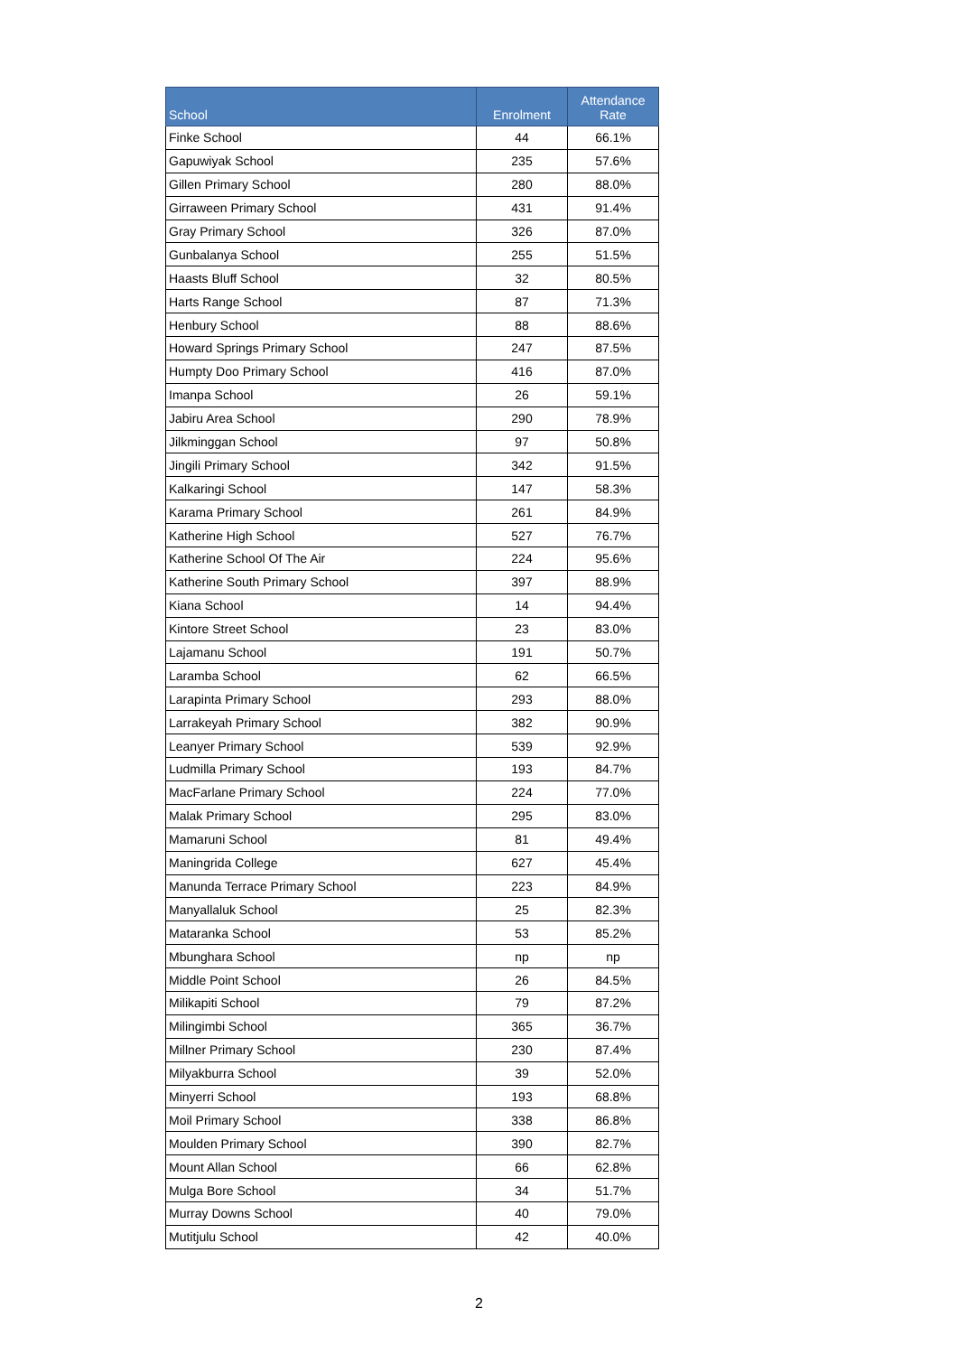| School | Enrolment | Attendance Rate |
| --- | --- | --- |
| Finke School | 44 | 66.1% |
| Gapuwiyak School | 235 | 57.6% |
| Gillen Primary School | 280 | 88.0% |
| Girraween Primary School | 431 | 91.4% |
| Gray Primary School | 326 | 87.0% |
| Gunbalanya School | 255 | 51.5% |
| Haasts Bluff School | 32 | 80.5% |
| Harts Range School | 87 | 71.3% |
| Henbury School | 88 | 88.6% |
| Howard Springs Primary School | 247 | 87.5% |
| Humpty Doo Primary School | 416 | 87.0% |
| Imanpa School | 26 | 59.1% |
| Jabiru Area School | 290 | 78.9% |
| Jilkminggan School | 97 | 50.8% |
| Jingili Primary School | 342 | 91.5% |
| Kalkaringi School | 147 | 58.3% |
| Karama Primary School | 261 | 84.9% |
| Katherine High School | 527 | 76.7% |
| Katherine School Of The Air | 224 | 95.6% |
| Katherine South Primary School | 397 | 88.9% |
| Kiana School | 14 | 94.4% |
| Kintore Street School | 23 | 83.0% |
| Lajamanu School | 191 | 50.7% |
| Laramba School | 62 | 66.5% |
| Larapinta Primary School | 293 | 88.0% |
| Larrakeyah Primary School | 382 | 90.9% |
| Leanyer Primary School | 539 | 92.9% |
| Ludmilla Primary School | 193 | 84.7% |
| MacFarlane Primary School | 224 | 77.0% |
| Malak Primary School | 295 | 83.0% |
| Mamaruni School | 81 | 49.4% |
| Maningrida College | 627 | 45.4% |
| Manunda Terrace Primary School | 223 | 84.9% |
| Manyallaluk School | 25 | 82.3% |
| Mataranka School | 53 | 85.2% |
| Mbunghara School | np | np |
| Middle Point School | 26 | 84.5% |
| Milikapiti School | 79 | 87.2% |
| Milingimbi School | 365 | 36.7% |
| Millner Primary School | 230 | 87.4% |
| Milyakburra School | 39 | 52.0% |
| Minyerri School | 193 | 68.8% |
| Moil Primary School | 338 | 86.8% |
| Moulden Primary School | 390 | 82.7% |
| Mount Allan School | 66 | 62.8% |
| Mulga Bore School | 34 | 51.7% |
| Murray Downs School | 40 | 79.0% |
| Mutitjulu School | 42 | 40.0% |
2